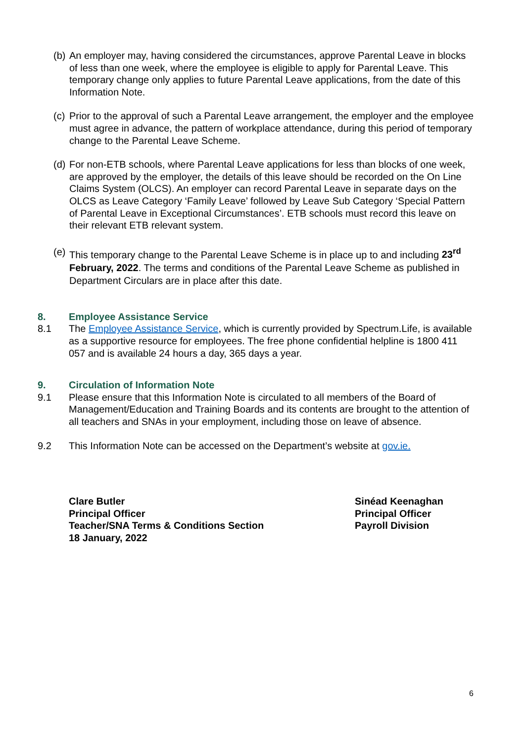(b) An employer may, having considered the circumstances, approve Parental Leave in blocks of less than one week, where the employee is eligible to apply for Parental Leave. This temporary change only applies to future Parental Leave applications, from the date of this Information Note.
(c) Prior to the approval of such a Parental Leave arrangement, the employer and the employee must agree in advance, the pattern of workplace attendance, during this period of temporary change to the Parental Leave Scheme.
(d) For non-ETB schools, where Parental Leave applications for less than blocks of one week, are approved by the employer, the details of this leave should be recorded on the On Line Claims System (OLCS). An employer can record Parental Leave in separate days on the OLCS as Leave Category ‘Family Leave’ followed by Leave Sub Category ‘Special Pattern of Parental Leave in Exceptional Circumstances’. ETB schools must record this leave on their relevant ETB relevant system.
(e) This temporary change to the Parental Leave Scheme is in place up to and including 23<sup>rd</sup> February, 2022. The terms and conditions of the Parental Leave Scheme as published in Department Circulars are in place after this date.
8. Employee Assistance Service
8.1 The Employee Assistance Service, which is currently provided by Spectrum.Life, is available as a supportive resource for employees. The free phone confidential helpline is 1800 411 057 and is available 24 hours a day, 365 days a year.
9. Circulation of Information Note
9.1 Please ensure that this Information Note is circulated to all members of the Board of Management/Education and Training Boards and its contents are brought to the attention of all teachers and SNAs in your employment, including those on leave of absence.
9.2 This Information Note can be accessed on the Department’s website at gov.ie.
Clare Butler
Principal Officer
Teacher/SNA Terms & Conditions Section
18 January, 2022
Sinéad Keenaghan
Principal Officer
Payroll Division
6